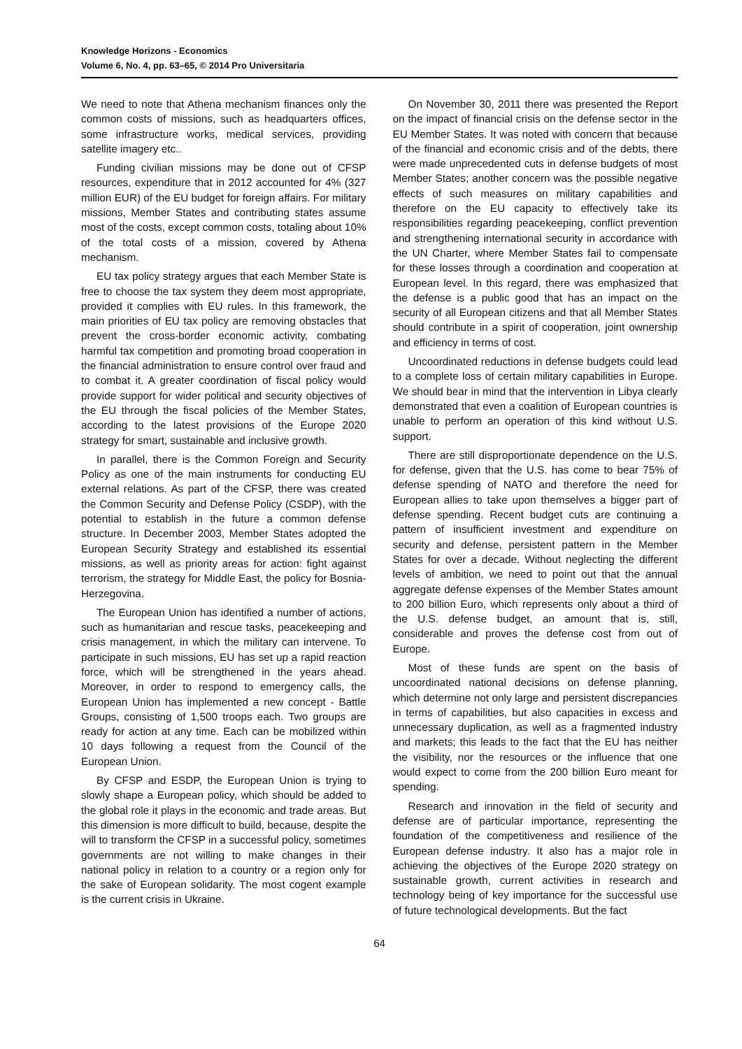Knowledge Horizons - Economics
Volume 6, No. 4, pp. 63–65, © 2014 Pro Universitaria
We need to note that Athena mechanism finances only the common costs of missions, such as headquarters offices, some infrastructure works, medical services, providing satellite imagery etc..
Funding civilian missions may be done out of CFSP resources, expenditure that in 2012 accounted for 4% (327 million EUR) of the EU budget for foreign affairs. For military missions, Member States and contributing states assume most of the costs, except common costs, totaling about 10% of the total costs of a mission, covered by Athena mechanism.
EU tax policy strategy argues that each Member State is free to choose the tax system they deem most appropriate, provided it complies with EU rules. In this framework, the main priorities of EU tax policy are removing obstacles that prevent the cross-border economic activity, combating harmful tax competition and promoting broad cooperation in the financial administration to ensure control over fraud and to combat it. A greater coordination of fiscal policy would provide support for wider political and security objectives of the EU through the fiscal policies of the Member States, according to the latest provisions of the Europe 2020 strategy for smart, sustainable and inclusive growth.
In parallel, there is the Common Foreign and Security Policy as one of the main instruments for conducting EU external relations. As part of the CFSP, there was created the Common Security and Defense Policy (CSDP), with the potential to establish in the future a common defense structure. In December 2003, Member States adopted the European Security Strategy and established its essential missions, as well as priority areas for action: fight against terrorism, the strategy for Middle East, the policy for Bosnia-Herzegovina.
The European Union has identified a number of actions, such as humanitarian and rescue tasks, peacekeeping and crisis management, in which the military can intervene. To participate in such missions, EU has set up a rapid reaction force, which will be strengthened in the years ahead. Moreover, in order to respond to emergency calls, the European Union has implemented a new concept - Battle Groups, consisting of 1,500 troops each. Two groups are ready for action at any time. Each can be mobilized within 10 days following a request from the Council of the European Union.
By CFSP and ESDP, the European Union is trying to slowly shape a European policy, which should be added to the global role it plays in the economic and trade areas. But this dimension is more difficult to build, because, despite the will to transform the CFSP in a successful policy, sometimes governments are not willing to make changes in their national policy in relation to a country or a region only for the sake of European solidarity. The most cogent example is the current crisis in Ukraine.
On November 30, 2011 there was presented the Report on the impact of financial crisis on the defense sector in the EU Member States. It was noted with concern that because of the financial and economic crisis and of the debts, there were made unprecedented cuts in defense budgets of most Member States; another concern was the possible negative effects of such measures on military capabilities and therefore on the EU capacity to effectively take its responsibilities regarding peacekeeping, conflict prevention and strengthening international security in accordance with the UN Charter, where Member States fail to compensate for these losses through a coordination and cooperation at European level. In this regard, there was emphasized that the defense is a public good that has an impact on the security of all European citizens and that all Member States should contribute in a spirit of cooperation, joint ownership and efficiency in terms of cost.
Uncoordinated reductions in defense budgets could lead to a complete loss of certain military capabilities in Europe. We should bear in mind that the intervention in Libya clearly demonstrated that even a coalition of European countries is unable to perform an operation of this kind without U.S. support.
There are still disproportionate dependence on the U.S. for defense, given that the U.S. has come to bear 75% of defense spending of NATO and therefore the need for European allies to take upon themselves a bigger part of defense spending. Recent budget cuts are continuing a pattern of insufficient investment and expenditure on security and defense, persistent pattern in the Member States for over a decade. Without neglecting the different levels of ambition, we need to point out that the annual aggregate defense expenses of the Member States amount to 200 billion Euro, which represents only about a third of the U.S. defense budget, an amount that is, still, considerable and proves the defense cost from out of Europe.
Most of these funds are spent on the basis of uncoordinated national decisions on defense planning, which determine not only large and persistent discrepancies in terms of capabilities, but also capacities in excess and unnecessary duplication, as well as a fragmented industry and markets; this leads to the fact that the EU has neither the visibility, nor the resources or the influence that one would expect to come from the 200 billion Euro meant for spending.
Research and innovation in the field of security and defense are of particular importance, representing the foundation of the competitiveness and resilience of the European defense industry. It also has a major role in achieving the objectives of the Europe 2020 strategy on sustainable growth, current activities in research and technology being of key importance for the successful use of future technological developments. But the fact
64